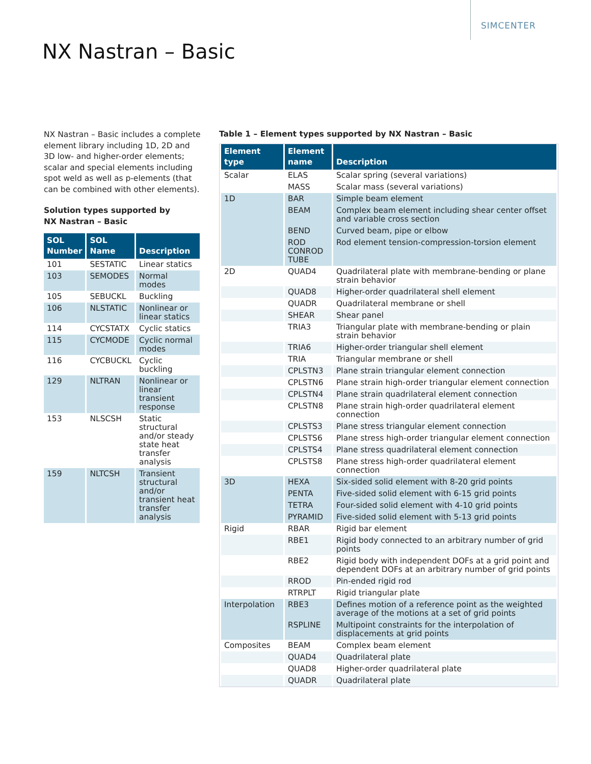SIMCENTER
NX Nastran – Basic
NX Nastran – Basic includes a complete element library including 1D, 2D and 3D low- and higher-order elements; scalar and special elements including spot weld as well as p-elements (that can be combined with other elements).
Solution types supported by
NX Nastran – Basic
| SOL Number | SOL Name | Description |
| --- | --- | --- |
| 101 | SESTATIC | Linear statics |
| 103 | SEMODES | Normal modes |
| 105 | SEBUCKL | Buckling |
| 106 | NLSTATIC | Nonlinear or linear statics |
| 114 | CYCSTATX | Cyclic statics |
| 115 | CYCMODE | Cyclic normal modes |
| 116 | CYCBUCKL | Cyclic buckling |
| 129 | NLTRAN | Nonlinear or linear transient response |
| 153 | NLSCSH | Static structural and/or steady state heat transfer analysis |
| 159 | NLTCSH | Transient structural and/or transient heat transfer analysis |
Table 1 – Element types supported by NX Nastran – Basic
| Element type | Element name | Description |
| --- | --- | --- |
| Scalar | ELAS | Scalar spring (several variations) |
| | MASS | Scalar mass (several variations) |
| 1D | BAR | Simple beam element |
| | BEAM | Complex beam element including shear center offset and variable cross section |
| | BEND | Curved beam, pipe or elbow |
| | ROD CONROD TUBE | Rod element tension-compression-torsion element |
| 2D | QUAD4 | Quadrilateral plate with membrane-bending or plane strain behavior |
| | QUAD8 | Higher-order quadrilateral shell element |
| | QUADR | Quadrilateral membrane or shell |
| | SHEAR | Shear panel |
| | TRIA3 | Triangular plate with membrane-bending or plain strain behavior |
| | TRIA6 | Higher-order triangular shell element |
| | TRIA | Triangular membrane or shell |
| | CPLSTN3 | Plane strain triangular element connection |
| | CPLSTN6 | Plane strain high-order triangular element connection |
| | CPLSTN4 | Plane strain quadrilateral element connection |
| | CPLSTN8 | Plane strain high-order quadrilateral element connection |
| | CPLSTS3 | Plane stress triangular element connection |
| | CPLSTS6 | Plane stress high-order triangular element connection |
| | CPLSTS4 | Plane stress quadrilateral element connection |
| | CPLSTS8 | Plane stress high-order quadrilateral element connection |
| 3D | HEXA | Six-sided solid element with 8-20 grid points |
| | PENTA | Five-sided solid element with 6-15 grid points |
| | TETRA | Four-sided solid element with 4-10 grid points |
| | PYRAMID | Five-sided solid element with 5-13 grid points |
| Rigid | RBAR | Rigid bar element |
| | RBE1 | Rigid body connected to an arbitrary number of grid points |
| | RBE2 | Rigid body with independent DOFs at a grid point and dependent DOFs at an arbitrary number of grid points |
| | RROD | Pin-ended rigid rod |
| | RTRPLT | Rigid triangular plate |
| Interpolation | RBE3 | Defines motion of a reference point as the weighted average of the motions at a set of grid points |
| | RSPLINE | Multipoint constraints for the interpolation of displacements at grid points |
| Composites | BEAM | Complex beam element |
| | QUAD4 | Quadrilateral plate |
| | QUAD8 | Higher-order quadrilateral plate |
| | QUADR | Quadrilateral plate |